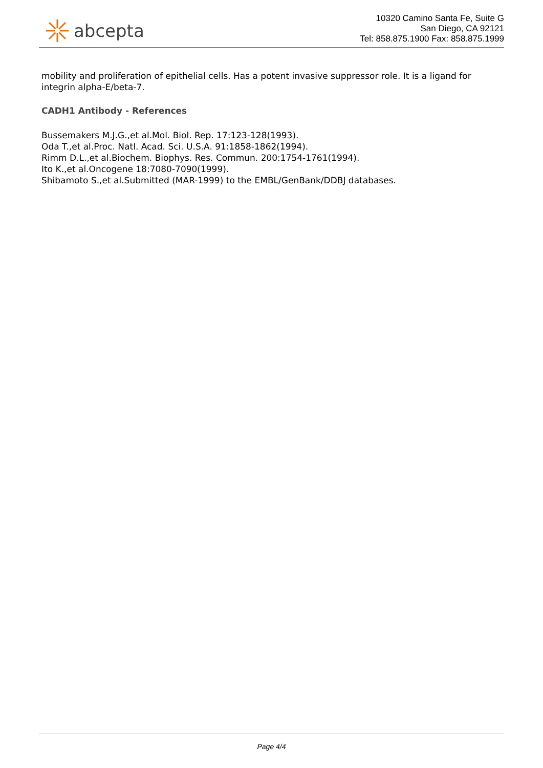abcepta
10320 Camino Santa Fe, Suite G
San Diego, CA 92121
Tel: 858.875.1900 Fax: 858.875.1999
mobility and proliferation of epithelial cells. Has a potent invasive suppressor role. It is a ligand for integrin alpha-E/beta-7.
CADH1 Antibody - References
Bussemakers M.J.G.,et al.Mol. Biol. Rep. 17:123-128(1993).
Oda T.,et al.Proc. Natl. Acad. Sci. U.S.A. 91:1858-1862(1994).
Rimm D.L.,et al.Biochem. Biophys. Res. Commun. 200:1754-1761(1994).
Ito K.,et al.Oncogene 18:7080-7090(1999).
Shibamoto S.,et al.Submitted (MAR-1999) to the EMBL/GenBank/DDBJ databases.
Page 4/4